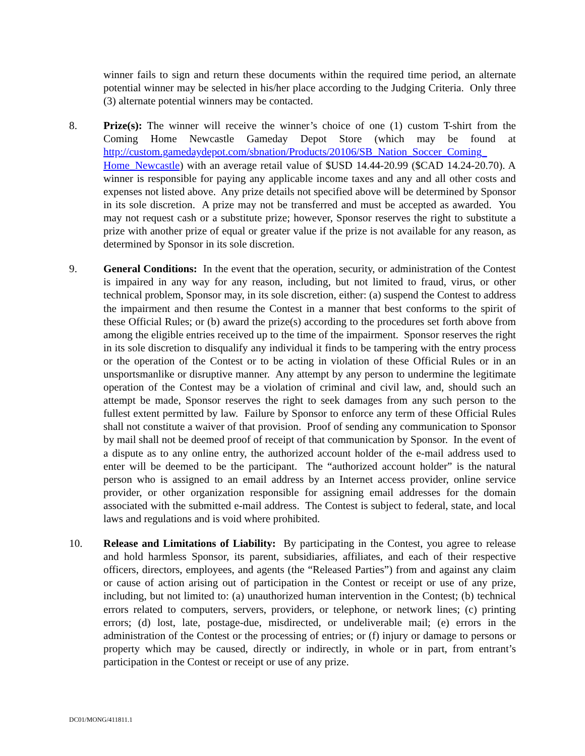winner fails to sign and return these documents within the required time period, an alternate potential winner may be selected in his/her place according to the Judging Criteria. Only three (3) alternate potential winners may be contacted.
8. Prize(s): The winner will receive the winner’s choice of one (1) custom T-shirt from the Coming Home Newcastle Gameday Depot Store (which may be found at http://custom.gamedaydepot.com/sbnation/Products/20106/SB_Nation_Soccer_Coming_ Home_Newcastle) with an average retail value of $USD 14.44-20.99 ($CAD 14.24-20.70). A winner is responsible for paying any applicable income taxes and any and all other costs and expenses not listed above. Any prize details not specified above will be determined by Sponsor in its sole discretion. A prize may not be transferred and must be accepted as awarded. You may not request cash or a substitute prize; however, Sponsor reserves the right to substitute a prize with another prize of equal or greater value if the prize is not available for any reason, as determined by Sponsor in its sole discretion.
9. General Conditions: In the event that the operation, security, or administration of the Contest is impaired in any way for any reason, including, but not limited to fraud, virus, or other technical problem, Sponsor may, in its sole discretion, either: (a) suspend the Contest to address the impairment and then resume the Contest in a manner that best conforms to the spirit of these Official Rules; or (b) award the prize(s) according to the procedures set forth above from among the eligible entries received up to the time of the impairment. Sponsor reserves the right in its sole discretion to disqualify any individual it finds to be tampering with the entry process or the operation of the Contest or to be acting in violation of these Official Rules or in an unsportsmanlike or disruptive manner. Any attempt by any person to undermine the legitimate operation of the Contest may be a violation of criminal and civil law, and, should such an attempt be made, Sponsor reserves the right to seek damages from any such person to the fullest extent permitted by law. Failure by Sponsor to enforce any term of these Official Rules shall not constitute a waiver of that provision. Proof of sending any communication to Sponsor by mail shall not be deemed proof of receipt of that communication by Sponsor. In the event of a dispute as to any online entry, the authorized account holder of the e-mail address used to enter will be deemed to be the participant. The “authorized account holder” is the natural person who is assigned to an email address by an Internet access provider, online service provider, or other organization responsible for assigning email addresses for the domain associated with the submitted e-mail address. The Contest is subject to federal, state, and local laws and regulations and is void where prohibited.
10. Release and Limitations of Liability: By participating in the Contest, you agree to release and hold harmless Sponsor, its parent, subsidiaries, affiliates, and each of their respective officers, directors, employees, and agents (the “Released Parties”) from and against any claim or cause of action arising out of participation in the Contest or receipt or use of any prize, including, but not limited to: (a) unauthorized human intervention in the Contest; (b) technical errors related to computers, servers, providers, or telephone, or network lines; (c) printing errors; (d) lost, late, postage-due, misdirected, or undeliverable mail; (e) errors in the administration of the Contest or the processing of entries; or (f) injury or damage to persons or property which may be caused, directly or indirectly, in whole or in part, from entrant’s participation in the Contest or receipt or use of any prize.
DC01/MONG/411811.1